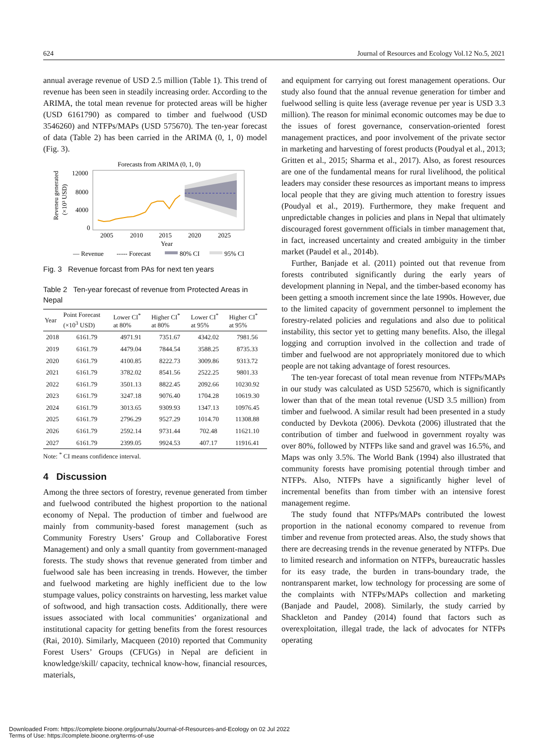624 Journal of Resources and Ecology Vol.12 No.5, 2021
annual average revenue of USD 2.5 million (Table 1). This trend of revenue has been seen in steadily increasing order. According to the ARIMA, the total mean revenue for protected areas will be higher (USD 6161790) as compared to timber and fuelwood (USD 3546260) and NTFPs/MAPs (USD 575670). The ten-year forecast of data (Table 2) has been carried in the ARIMA (0, 1, 0) model (Fig. 3).
Forecasts from ARIMA (0, 1, 0)
Reveneu generated
(×10³ USD)
12000
8000
4000
0
2005
2010
2015
2020
2025
Year
— Revenue
----- Forecast
80% CI
95% CI
Fig. 3 Revenue forcast from PAs for next ten years
Table 2 Ten-year forecast of revenue from Protected Areas in Nepal
| Year | Point Forecast (×10<sup>3</sup> USD) | Lower CI<sup>*</sup> at 80% | Higher CI<sup>*</sup> at 80% | Lower CI<sup>*</sup> at 95% | Higher CI<sup>*</sup> at 95% |
| --- | --- | --- | --- | --- | --- |
| 2018 | 6161.79 | 4971.91 | 7351.67 | 4342.02 | 7981.56 |
| 2019 | 6161.79 | 4479.04 | 7844.54 | 3588.25 | 8735.33 |
| 2020 | 6161.79 | 4100.85 | 8222.73 | 3009.86 | 9313.72 |
| 2021 | 6161.79 | 3782.02 | 8541.56 | 2522.25 | 9801.33 |
| 2022 | 6161.79 | 3501.13 | 8822.45 | 2092.66 | 10230.92 |
| 2023 | 6161.79 | 3247.18 | 9076.40 | 1704.28 | 10619.30 |
| 2024 | 6161.79 | 3013.65 | 9309.93 | 1347.13 | 10976.45 |
| 2025 | 6161.79 | 2796.29 | 9527.29 | 1014.70 | 11308.88 |
| 2026 | 6161.79 | 2592.14 | 9731.44 | 702.48 | 11621.10 |
| 2027 | 6161.79 | 2399.05 | 9924.53 | 407.17 | 11916.41 |
Note: <sup>*</sup> CI means confidence interval.
4 Discussion
Among the three sectors of forestry, revenue generated from timber and fuelwood contributed the highest proportion to the national economy of Nepal. The production of timber and fuelwood are mainly from community-based forest management (such as Community Forestry Users’ Group and Collaborative Forest Management) and only a small quantity from government-managed forests. The study shows that revenue generated from timber and fuelwood sale has been increasing in trends. However, the timber and fuelwood marketing are highly inefficient due to the low stumpage values, policy constraints on harvesting, less market value of softwood, and high transaction costs. Additionally, there were issues associated with local communities’ organizational and institutional capacity for getting benefits from the forest resources (Rai, 2010). Similarly, Macqueen (2010) reported that Community Forest Users’ Groups (CFUGs) in Nepal are deficient in knowledge/skill/ capacity, technical know-how, financial resources, materials,
and equipment for carrying out forest management operations. Our study also found that the annual revenue generation for timber and fuelwood selling is quite less (average revenue per year is USD 3.3 million). The reason for minimal economic outcomes may be due to the issues of forest governance, conservation-oriented forest management practices, and poor involvement of the private sector in marketing and harvesting of forest products (Poudyal et al., 2013; Gritten et al., 2015; Sharma et al., 2017). Also, as forest resources are one of the fundamental means for rural livelihood, the political leaders may consider these resources as important means to impress local people that they are giving much attention to forestry issues (Poudyal et al., 2019). Furthermore, they make frequent and unpredictable changes in policies and plans in Nepal that ultimately discouraged forest government officials in timber management that, in fact, increased uncertainty and created ambiguity in the timber market (Paudel et al., 2014b).
Further, Banjade et al. (2011) pointed out that revenue from forests contributed significantly during the early years of development planning in Nepal, and the timber-based economy has been getting a smooth increment since the late 1990s. However, due to the limited capacity of government personnel to implement the forestry-related policies and regulations and also due to political instability, this sector yet to getting many benefits. Also, the illegal logging and corruption involved in the collection and trade of timber and fuelwood are not appropriately monitored due to which people are not taking advantage of forest resources.
The ten-year forecast of total mean revenue from NTFPs/MAPs in our study was calculated as USD 525670, which is significantly lower than that of the mean total revenue (USD 3.5 million) from timber and fuelwood. A similar result had been presented in a study conducted by Devkota (2006). Devkota (2006) illustrated that the contribution of timber and fuelwood in government royalty was over 80%, followed by NTFPs like sand and gravel was 16.5%, and Maps was only 3.5%. The World Bank (1994) also illustrated that community forests have promising potential through timber and NTFPs. Also, NTFPs have a significantly higher level of incremental benefits than from timber with an intensive forest management regime.
The study found that NTFPs/MAPs contributed the lowest proportion in the national economy compared to revenue from timber and revenue from protected areas. Also, the study shows that there are decreasing trends in the revenue generated by NTFPs. Due to limited research and information on NTFPs, bureaucratic hassles for its easy trade, the burden in trans-boundary trade, the nontransparent market, low technology for processing are some of the complaints with NTFPs/MAPs collection and marketing (Banjade and Paudel, 2008). Similarly, the study carried by Shackleton and Pandey (2014) found that factors such as overexploitation, illegal trade, the lack of advocates for NTFPs operating
Downloaded From: https://complete.bioone.org/journals/Journal-of-Resources-and-Ecology on 02 Jul 2022
Terms of Use: https://complete.bioone.org/terms-of-use